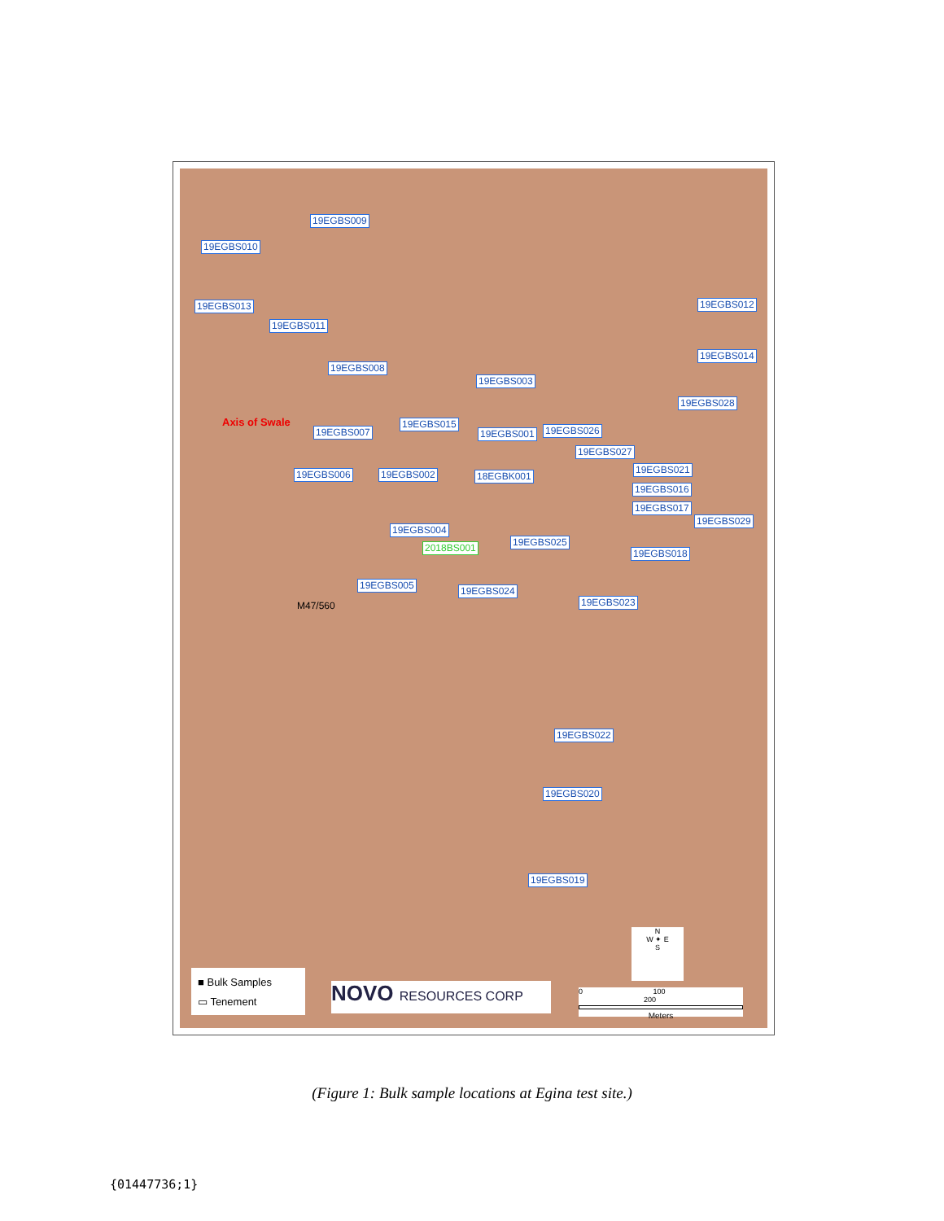19EGBS009
19EGBS010
19EGBS013
19EGBS011
19EGBS012
19EGBS014
19EGBS008
19EGBS003
19EGBS028
Axis of Swale 19EGBS015
19EGBS007 19EGBS001 19EGBS026
19EGBS027
19EGBS006 19EGBS002 18EGBK001
19EGBS021
19EGBS016
19EGBS017
19EGBS029
19EGBS004
19EGBS025 2018BS001 19EGBS018
19EGBS005 19EGBS024
19EGBS023 M47/560
19EGBS022
19EGBS020
19EGBS019
N
W ✦ E
S
■ Bulk Samples
▭ Tenement
NOVO RESOURCES CORP
0 100 200
Meters
(Figure 1: Bulk sample locations at Egina test site.)
{01447736;1}